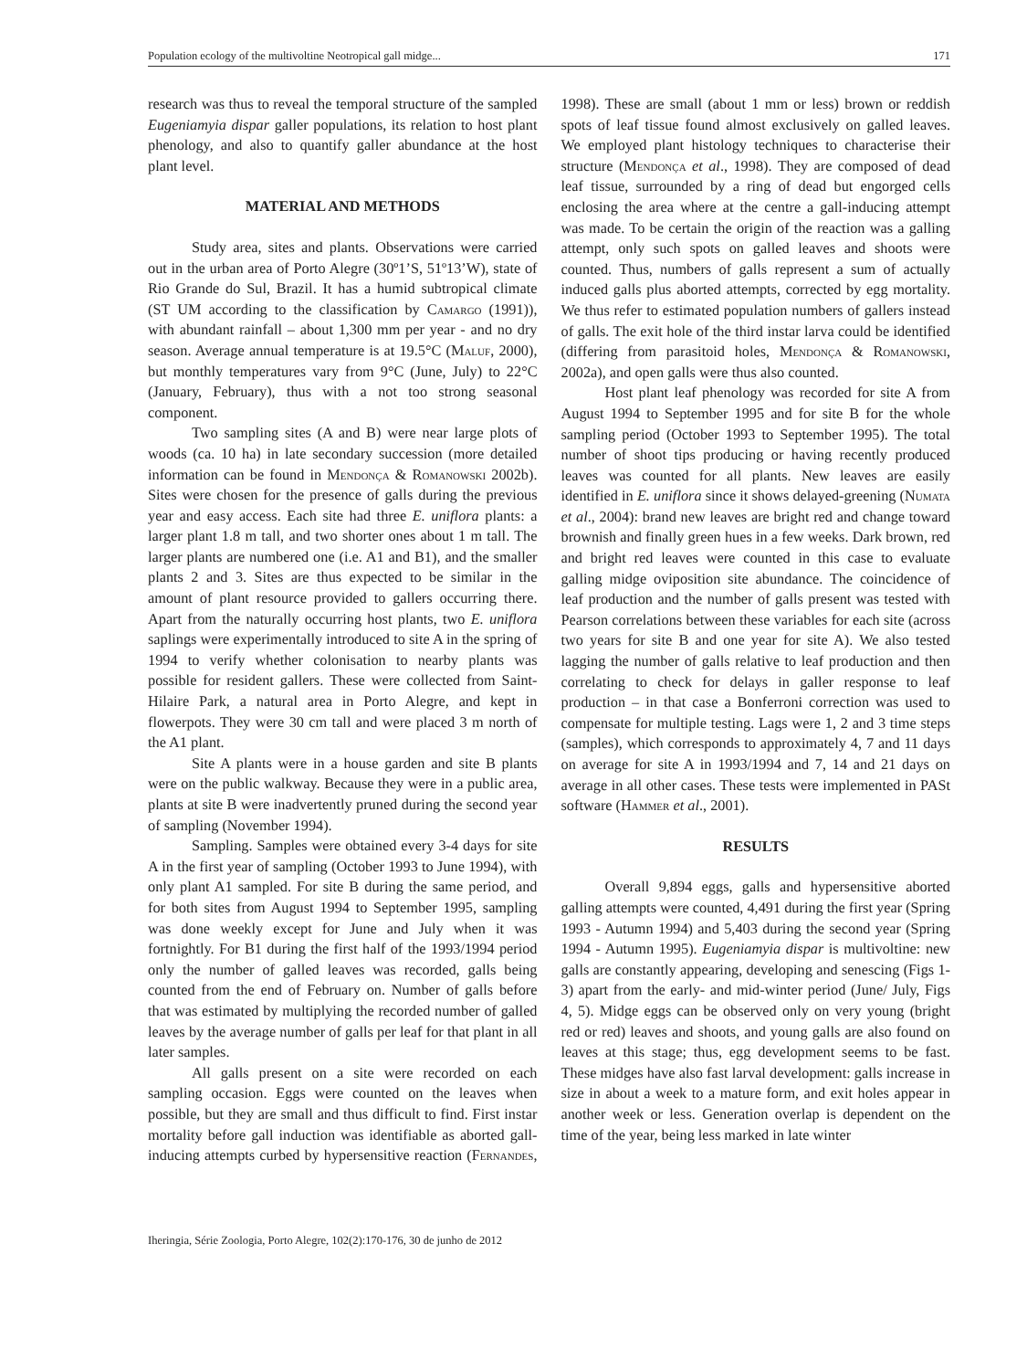Population ecology of the multivoltine Neotropical gall midge... 171
research was thus to reveal the temporal structure of the sampled Eugeniamyia dispar galler populations, its relation to host plant phenology, and also to quantify galler abundance at the host plant level.
MATERIAL AND METHODS
Study area, sites and plants. Observations were carried out in the urban area of Porto Alegre (30º1’S, 51º13’W), state of Rio Grande do Sul, Brazil. It has a humid subtropical climate (ST UM according to the classification by Camargo (1991)), with abundant rainfall – about 1,300 mm per year - and no dry season. Average annual temperature is at 19.5°C (Maluf, 2000), but monthly temperatures vary from 9°C (June, July) to 22°C (January, February), thus with a not too strong seasonal component.
Two sampling sites (A and B) were near large plots of woods (ca. 10 ha) in late secondary succession (more detailed information can be found in Mendonça & Romanowski 2002b). Sites were chosen for the presence of galls during the previous year and easy access. Each site had three E. uniflora plants: a larger plant 1.8 m tall, and two shorter ones about 1 m tall. The larger plants are numbered one (i.e. A1 and B1), and the smaller plants 2 and 3. Sites are thus expected to be similar in the amount of plant resource provided to gallers occurring there. Apart from the naturally occurring host plants, two E. uniflora saplings were experimentally introduced to site A in the spring of 1994 to verify whether colonisation to nearby plants was possible for resident gallers. These were collected from Saint-Hilaire Park, a natural area in Porto Alegre, and kept in flowerpots. They were 30 cm tall and were placed 3 m north of the A1 plant.
Site A plants were in a house garden and site B plants were on the public walkway. Because they were in a public area, plants at site B were inadvertently pruned during the second year of sampling (November 1994).
Sampling. Samples were obtained every 3-4 days for site A in the first year of sampling (October 1993 to June 1994), with only plant A1 sampled. For site B during the same period, and for both sites from August 1994 to September 1995, sampling was done weekly except for June and July when it was fortnightly. For B1 during the first half of the 1993/1994 period only the number of galled leaves was recorded, galls being counted from the end of February on. Number of galls before that was estimated by multiplying the recorded number of galled leaves by the average number of galls per leaf for that plant in all later samples.
All galls present on a site were recorded on each sampling occasion. Eggs were counted on the leaves when possible, but they are small and thus difficult to find. First instar mortality before gall induction was identifiable as aborted gall-inducing attempts curbed by hypersensitive reaction (Fernandes, 1998). These are small (about 1 mm or less) brown or reddish spots of leaf tissue found almost exclusively on galled leaves. We employed plant histology techniques to characterise their structure (Mendonça et al., 1998). They are composed of dead leaf tissue, surrounded by a ring of dead but engorged cells enclosing the area where at the centre a gall-inducing attempt was made. To be certain the origin of the reaction was a galling attempt, only such spots on galled leaves and shoots were counted. Thus, numbers of galls represent a sum of actually induced galls plus aborted attempts, corrected by egg mortality. We thus refer to estimated population numbers of gallers instead of galls. The exit hole of the third instar larva could be identified (differing from parasitoid holes, Mendonça & Romanowski, 2002a), and open galls were thus also counted.
Host plant leaf phenology was recorded for site A from August 1994 to September 1995 and for site B for the whole sampling period (October 1993 to September 1995). The total number of shoot tips producing or having recently produced leaves was counted for all plants. New leaves are easily identified in E. uniflora since it shows delayed-greening (Numata et al., 2004): brand new leaves are bright red and change toward brownish and finally green hues in a few weeks. Dark brown, red and bright red leaves were counted in this case to evaluate galling midge oviposition site abundance. The coincidence of leaf production and the number of galls present was tested with Pearson correlations between these variables for each site (across two years for site B and one year for site A). We also tested lagging the number of galls relative to leaf production and then correlating to check for delays in galler response to leaf production – in that case a Bonferroni correction was used to compensate for multiple testing. Lags were 1, 2 and 3 time steps (samples), which corresponds to approximately 4, 7 and 11 days on average for site A in 1993/1994 and 7, 14 and 21 days on average in all other cases. These tests were implemented in PASt software (Hammer et al., 2001).
RESULTS
Overall 9,894 eggs, galls and hypersensitive aborted galling attempts were counted, 4,491 during the first year (Spring 1993 - Autumn 1994) and 5,403 during the second year (Spring 1994 - Autumn 1995). Eugeniamyia dispar is multivoltine: new galls are constantly appearing, developing and senescing (Figs 1-3) apart from the early- and mid-winter period (June/ July, Figs 4, 5). Midge eggs can be observed only on very young (bright red or red) leaves and shoots, and young galls are also found on leaves at this stage; thus, egg development seems to be fast. These midges have also fast larval development: galls increase in size in about a week to a mature form, and exit holes appear in another week or less. Generation overlap is dependent on the time of the year, being less marked in late winter
Iheringia, Série Zoologia, Porto Alegre, 102(2):170-176, 30 de junho de 2012